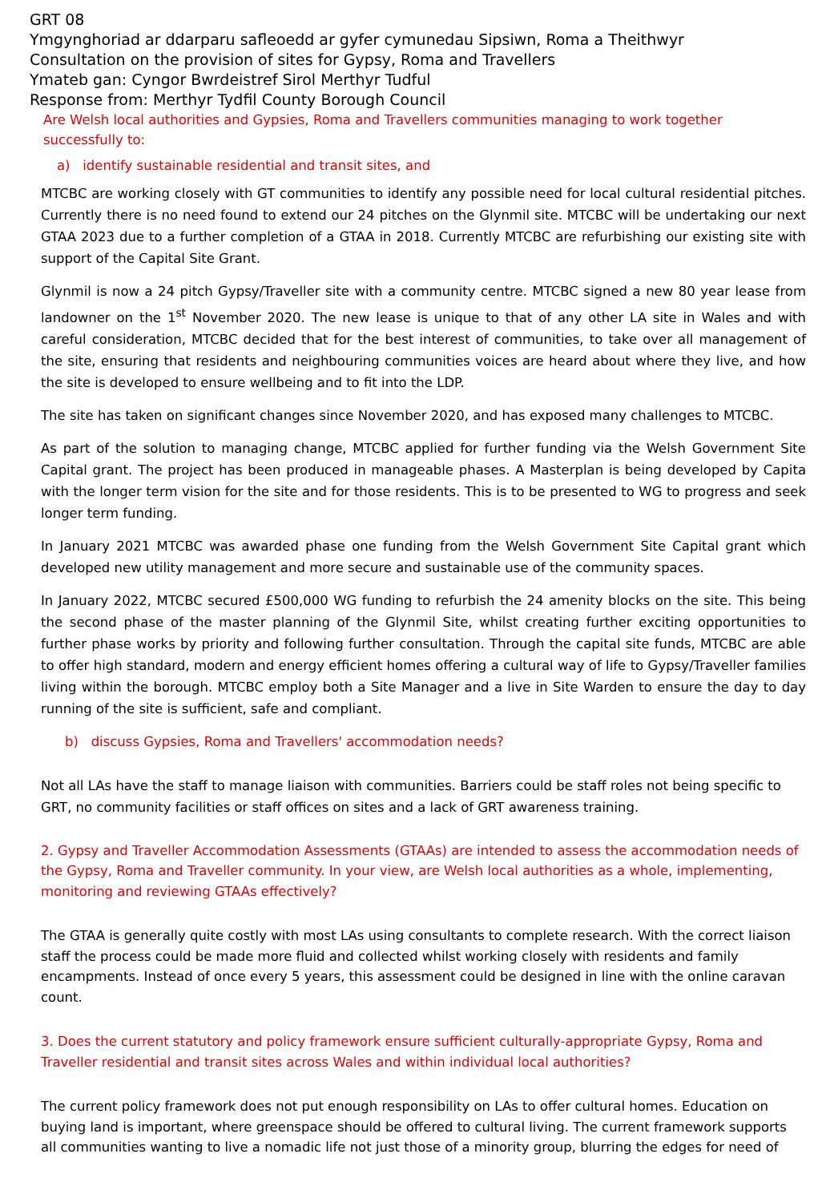GRT 08
Ymgynghoriad ar ddarparu safleoedd ar gyfer cymunedau Sipsiwn, Roma a Theithwyr
Consultation on the provision of sites for Gypsy, Roma and Travellers
Ymateb gan: Cyngor Bwrdeistref Sirol Merthyr Tudful
Response from: Merthyr Tydfil County Borough Council
Are Welsh local authorities and Gypsies, Roma and Travellers communities managing to work together successfully to:
a) identify sustainable residential and transit sites, and
MTCBC are working closely with GT communities to identify any possible need for local cultural residential pitches. Currently there is no need found to extend our 24 pitches on the Glynmil site. MTCBC will be undertaking our next GTAA 2023 due to a further completion of a GTAA in 2018. Currently MTCBC are refurbishing our existing site with support of the Capital Site Grant.
Glynmil is now a 24 pitch Gypsy/Traveller site with a community centre. MTCBC signed a new 80 year lease from landowner on the 1<sup>st</sup> November 2020. The new lease is unique to that of any other LA site in Wales and with careful consideration, MTCBC decided that for the best interest of communities, to take over all management of the site, ensuring that residents and neighbouring communities voices are heard about where they live, and how the site is developed to ensure wellbeing and to fit into the LDP.
The site has taken on significant changes since November 2020, and has exposed many challenges to MTCBC.
As part of the solution to managing change, MTCBC applied for further funding via the Welsh Government Site Capital grant. The project has been produced in manageable phases. A Masterplan is being developed by Capita with the longer term vision for the site and for those residents. This is to be presented to WG to progress and seek longer term funding.
In January 2021 MTCBC was awarded phase one funding from the Welsh Government Site Capital grant which developed new utility management and more secure and sustainable use of the community spaces.
In January 2022, MTCBC secured £500,000 WG funding to refurbish the 24 amenity blocks on the site. This being the second phase of the master planning of the Glynmil Site, whilst creating further exciting opportunities to further phase works by priority and following further consultation. Through the capital site funds, MTCBC are able to offer high standard, modern and energy efficient homes offering a cultural way of life to Gypsy/Traveller families living within the borough. MTCBC employ both a Site Manager and a live in Site Warden to ensure the day to day running of the site is sufficient, safe and compliant.
b) discuss Gypsies, Roma and Travellers' accommodation needs?
Not all LAs have the staff to manage liaison with communities. Barriers could be staff roles not being specific to GRT, no community facilities or staff offices on sites and a lack of GRT awareness training.
2. Gypsy and Traveller Accommodation Assessments (GTAAs) are intended to assess the accommodation needs of the Gypsy, Roma and Traveller community. In your view, are Welsh local authorities as a whole, implementing, monitoring and reviewing GTAAs effectively?
The GTAA is generally quite costly with most LAs using consultants to complete research. With the correct liaison staff the process could be made more fluid and collected whilst working closely with residents and family encampments. Instead of once every 5 years, this assessment could be designed in line with the online caravan count.
3. Does the current statutory and policy framework ensure sufficient culturally-appropriate Gypsy, Roma and Traveller residential and transit sites across Wales and within individual local authorities?
The current policy framework does not put enough responsibility on LAs to offer cultural homes. Education on buying land is important, where greenspace should be offered to cultural living. The current framework supports all communities wanting to live a nomadic life not just those of a minority group, blurring the edges for need of